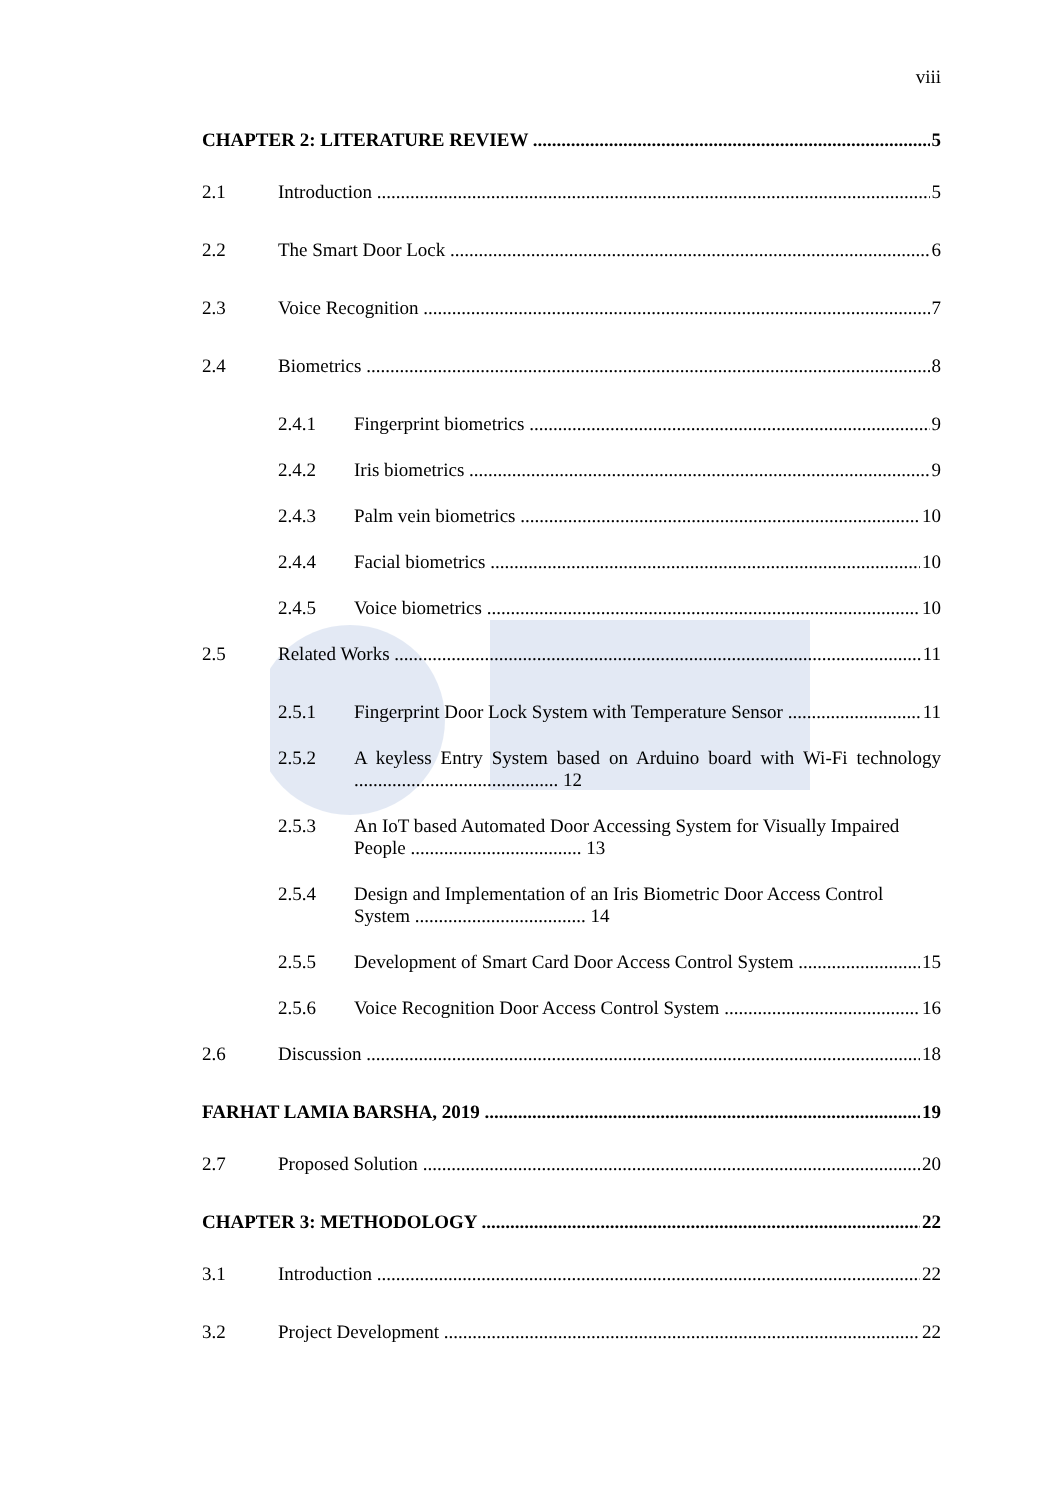viii
CHAPTER 2: LITERATURE REVIEW 5
2.1 Introduction 5
2.2 The Smart Door Lock 6
2.3 Voice Recognition 7
2.4 Biometrics 8
2.4.1 Fingerprint biometrics 9
2.4.2 Iris biometrics 9
2.4.3 Palm vein biometrics 10
2.4.4 Facial biometrics 10
2.4.5 Voice biometrics 10
2.5 Related Works 11
2.5.1 Fingerprint Door Lock System with Temperature Sensor 11
2.5.2 A keyless Entry System based on Arduino board with Wi-Fi technology ........................................... 12
2.5.3 An IoT based Automated Door Accessing System for Visually Impaired People .................................... 13
2.5.4 Design and Implementation of an Iris Biometric Door Access Control System .................................... 14
2.5.5 Development of Smart Card Door Access Control System 15
2.5.6 Voice Recognition Door Access Control System 16
2.6 Discussion 18
FARHAT LAMIA BARSHA, 2019 19
2.7 Proposed Solution 20
CHAPTER 3: METHODOLOGY 22
3.1 Introduction 22
3.2 Project Development 22